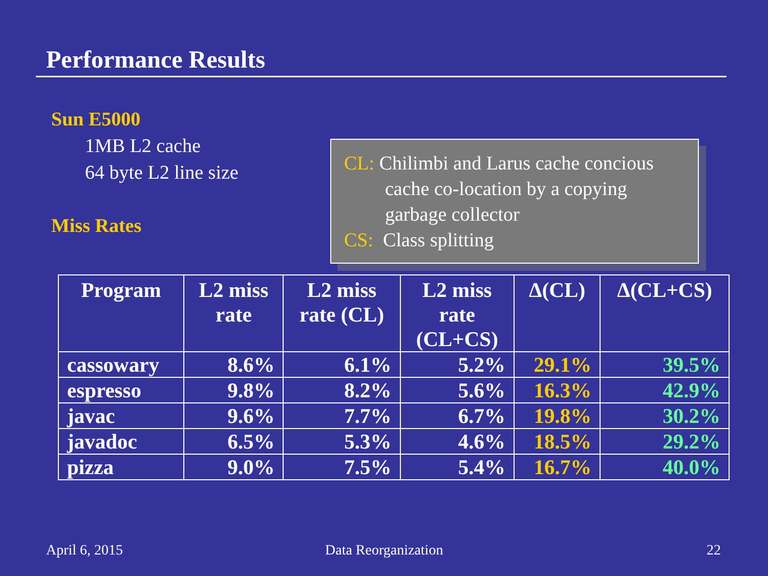Performance Results
Sun E5000
1MB L2 cache
64 byte L2 line size
Miss Rates
CL: Chilimbi and Larus cache concious
cache co-location by a copying
garbage collector
CS: Class splitting
| Program | L2 miss rate | L2 miss rate (CL) | L2 miss rate (CL+CS) | Δ(CL) | Δ(CL+CS) |
| --- | --- | --- | --- | --- | --- |
| cassowary | 8.6% | 6.1% | 5.2% | 29.1% | 39.5% |
| espresso | 9.8% | 8.2% | 5.6% | 16.3% | 42.9% |
| javac | 9.6% | 7.7% | 6.7% | 19.8% | 30.2% |
| javadoc | 6.5% | 5.3% | 4.6% | 18.5% | 29.2% |
| pizza | 9.0% | 7.5% | 5.4% | 16.7% | 40.0% |
April 6, 2015 Data Reorganization 22